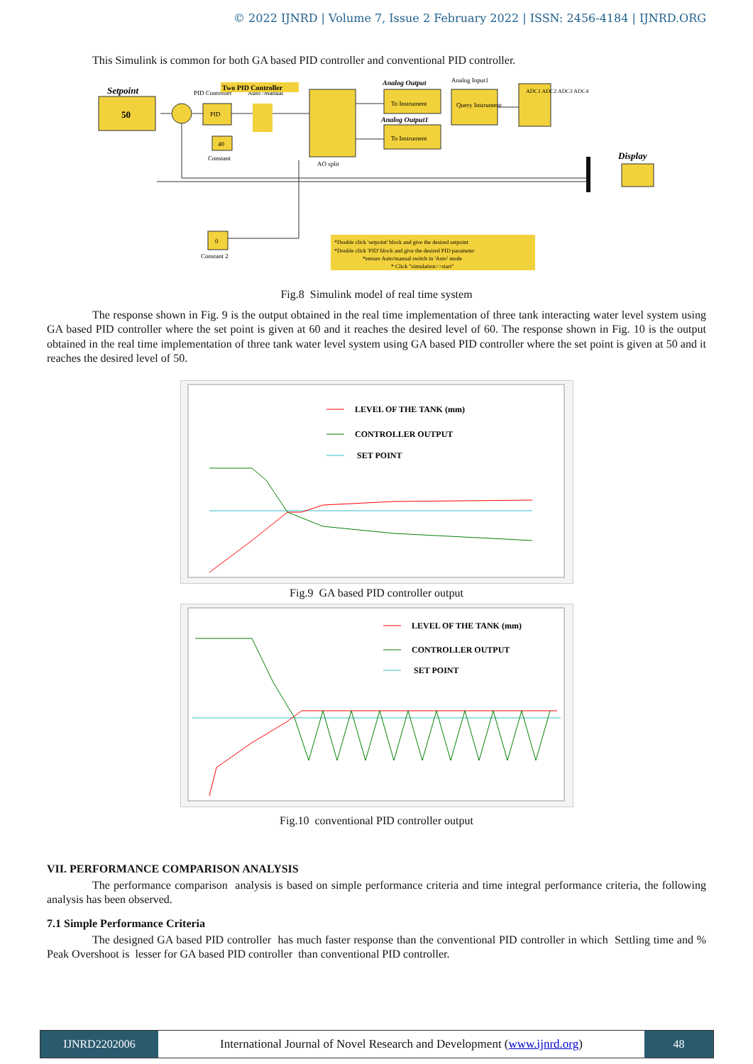© 2022 IJNRD | Volume 7, Issue 2 February 2022 | ISSN: 2456-4184 | IJNRD.ORG
This Simulink is common for both GA based PID controller and conventional PID controller.
Setpoint
50
PID
PID Controller
40
Constant
Auto /Manual
Two PID Controller
AO split
Analog Output
To Instrument
Analog Output1
To Instrument
Analog Input1
Query Instrument
ADC1 ADC2 ADC3 ADC4
Display
0
Constant 2
*Double click 'setpoint' block and give the desired setpoint
*Double click 'PID' block and give the desired PID parameter
*ensure Auto/manual switch in 'Auto' mode
* Click "simulation>>start"
Fig.8 Simulink model of real time system
The response shown in Fig. 9 is the output obtained in the real time implementation of three tank interacting water level system using GA based PID controller where the set point is given at 60 and it reaches the desired level of 60. The response shown in Fig. 10 is the output obtained in the real time implementation of three tank water level system using GA based PID controller where the set point is given at 50 and it reaches the desired level of 50.
LEVEL OF THE TANK (mm)
CONTROLLER OUTPUT
SET POINT
Fig.9 GA based PID controller output
LEVEL OF THE TANK (mm)
CONTROLLER OUTPUT
SET POINT
Fig.10 conventional PID controller output
VII. PERFORMANCE COMPARISON ANALYSIS
The performance comparison analysis is based on simple performance criteria and time integral performance criteria, the following analysis has been observed.
7.1 Simple Performance Criteria
The designed GA based PID controller has much faster response than the conventional PID controller in which Settling time and % Peak Overshoot is lesser for GA based PID controller than conventional PID controller.
IJNRD2202006 International Journal of Novel Research and Development (www.ijnrd.org)
48